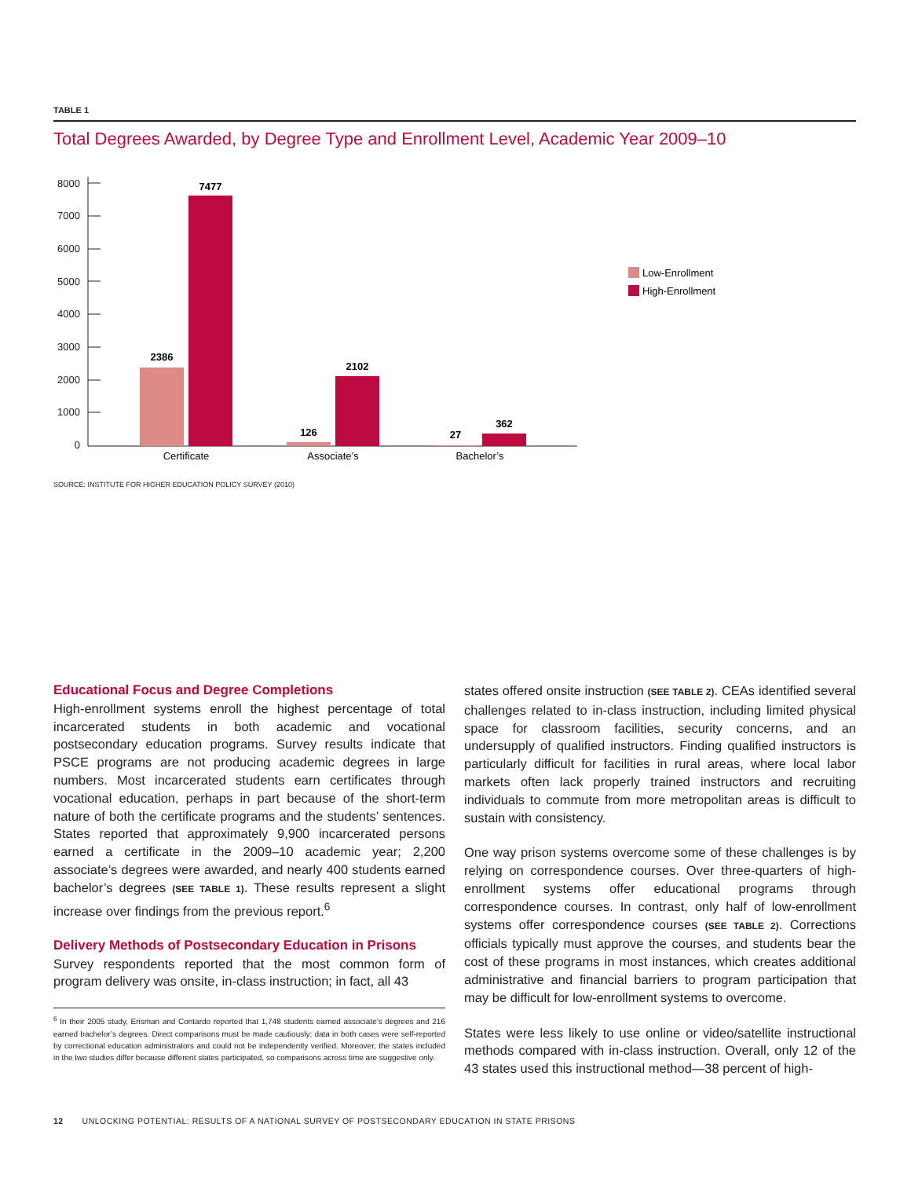TABLE 1
Total Degrees Awarded, by Degree Type and Enrollment Level, Academic Year 2009–10
8000
7000
6000
5000
4000
3000
2000
1000
0
2386
7477
126
2102
27
362
Certificate
Associate’s
Bachelor’s
Low-Enrollment
High-Enrollment
SOURCE: INSTITUTE FOR HIGHER EDUCATION POLICY SURVEY (2010)
Educational Focus and Degree Completions
High-enrollment systems enroll the highest percentage of total incarcerated students in both academic and vocational postsecondary education programs. Survey results indicate that PSCE programs are not producing academic degrees in large numbers. Most incarcerated students earn certificates through vocational education, perhaps in part because of the short-term nature of both the certificate programs and the students’ sentences. States reported that approximately 9,900 incarcerated persons earned a certificate in the 2009–10 academic year; 2,200 associate’s degrees were awarded, and nearly 400 students earned bachelor’s degrees (SEE TABLE 1). These results represent a slight increase over findings from the previous report.<sup>6</sup>
Delivery Methods of Postsecondary Education in Prisons
Survey respondents reported that the most common form of program delivery was onsite, in-class instruction; in fact, all 43
<sup>6</sup> In their 2005 study, Erisman and Contardo reported that 1,748 students earned associate’s degrees and 216 earned bachelor’s degrees. Direct comparisons must be made cautiously; data in both cases were self-reported by correctional education administrators and could not be independently verified. Moreover, the states included in the two studies differ because different states participated, so comparisons across time are suggestive only.
states offered onsite instruction (SEE TABLE 2). CEAs identified several challenges related to in-class instruction, including limited physical space for classroom facilities, security concerns, and an undersupply of qualified instructors. Finding qualified instructors is particularly difficult for facilities in rural areas, where local labor markets often lack properly trained instructors and recruiting individuals to commute from more metropolitan areas is difficult to sustain with consistency.
One way prison systems overcome some of these challenges is by relying on correspondence courses. Over three-quarters of high-enrollment systems offer educational programs through correspondence courses. In contrast, only half of low-enrollment systems offer correspondence courses (SEE TABLE 2). Corrections officials typically must approve the courses, and students bear the cost of these programs in most instances, which creates additional administrative and financial barriers to program participation that may be difficult for low-enrollment systems to overcome.
States were less likely to use online or video/satellite instructional methods compared with in-class instruction. Overall, only 12 of the 43 states used this instructional method—38 percent of high-
12 UNLOCKING POTENTIAL: RESULTS OF A NATIONAL SURVEY OF POSTSECONDARY EDUCATION IN STATE PRISONS